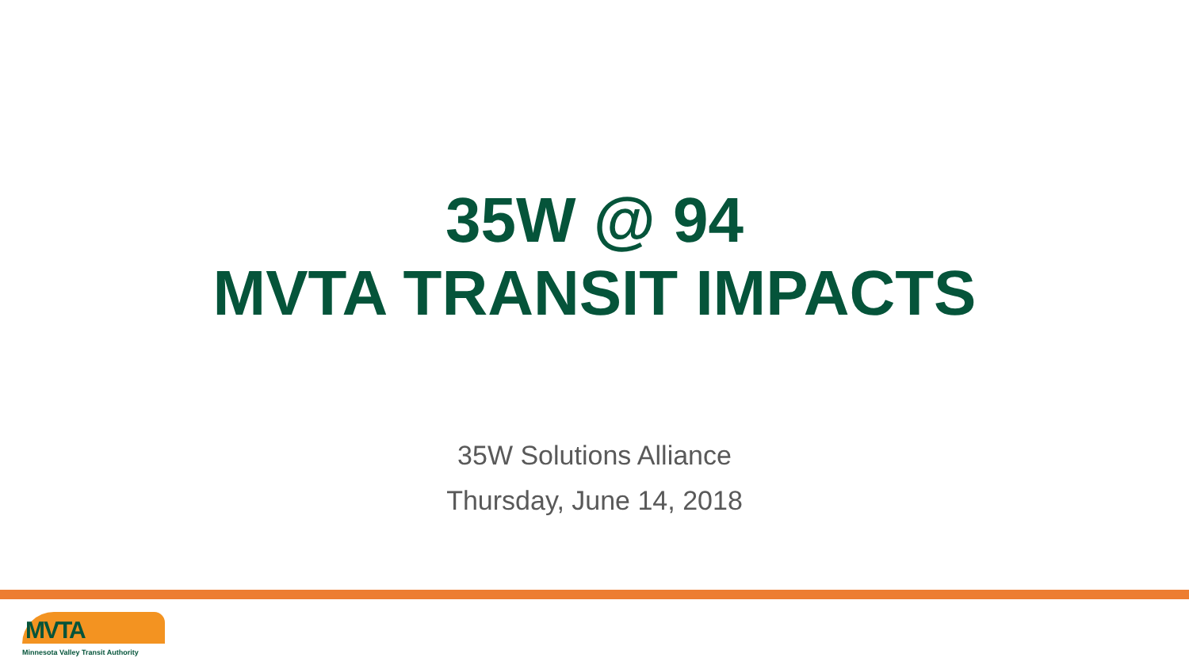35W @ 94
MVTA TRANSIT IMPACTS
35W Solutions Alliance
Thursday, June 14, 2018
MVTA
Minnesota Valley Transit Authority